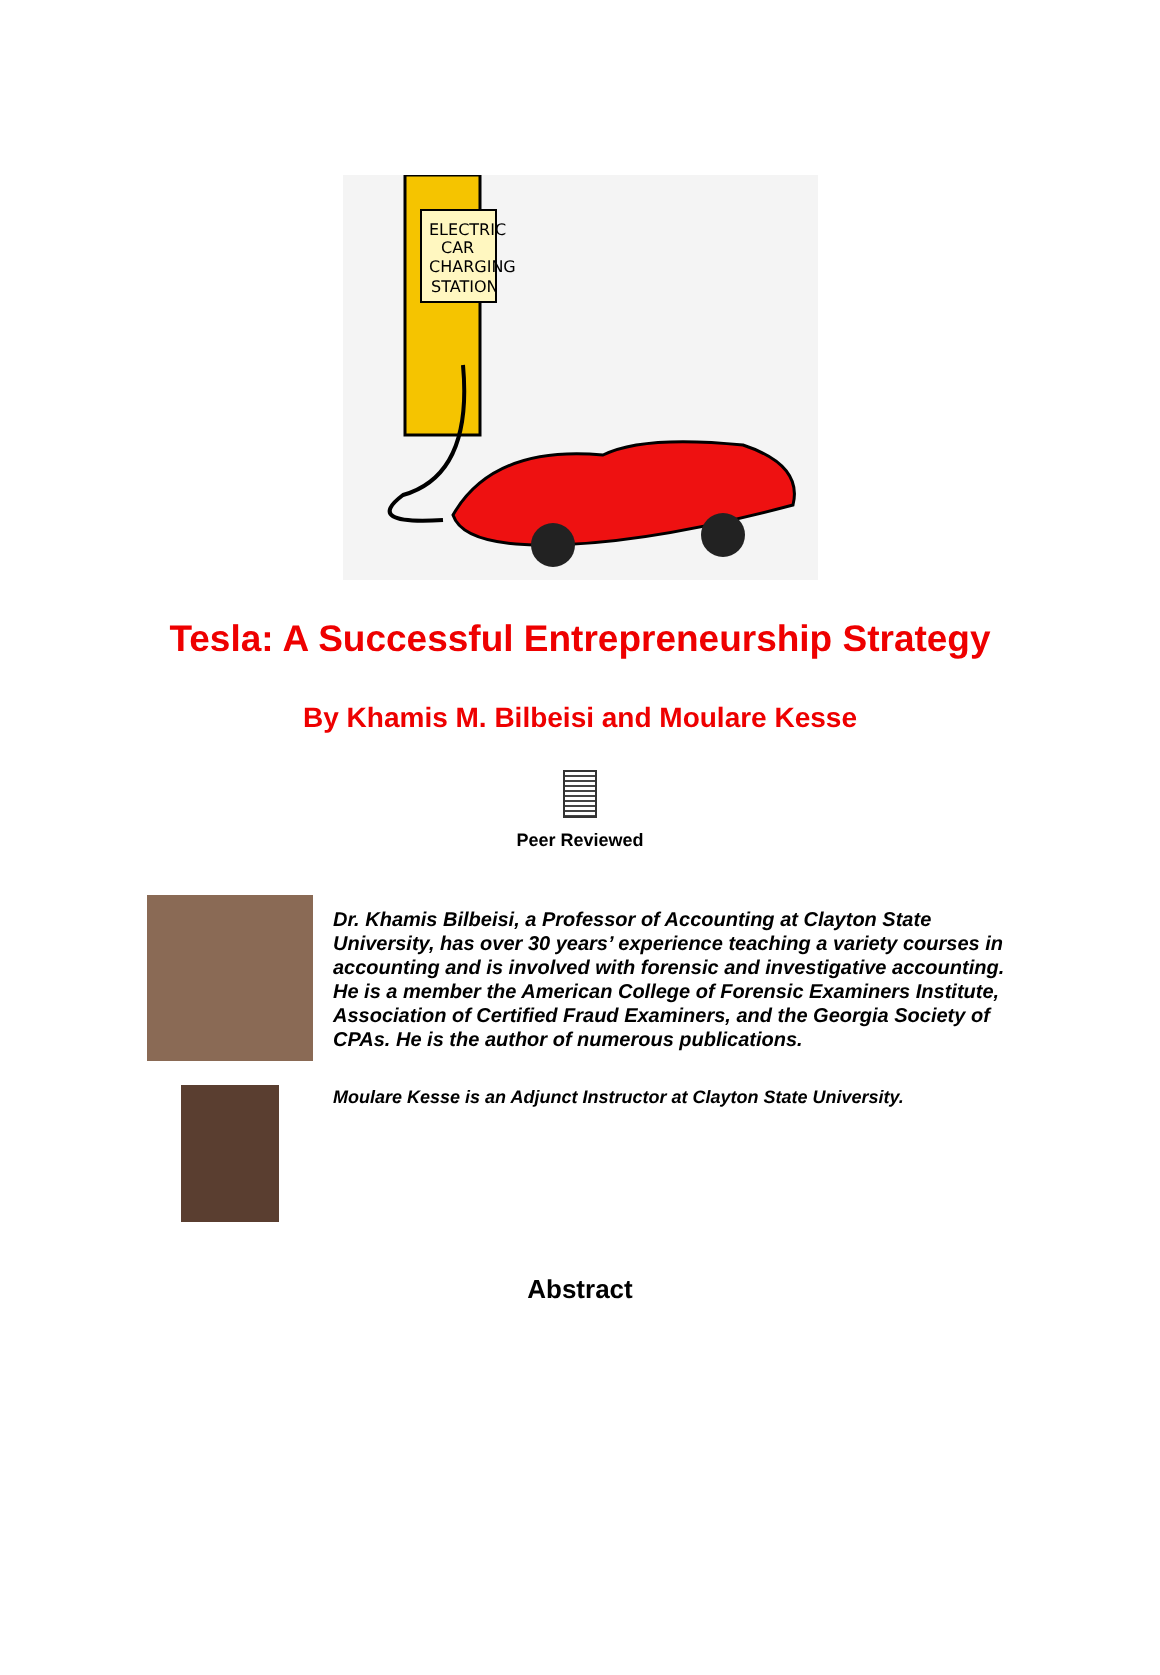ELECTRIC
CAR
CHARGING
STATION
Tesla: A Successful Entrepreneurship Strategy
By Khamis M. Bilbeisi and Moulare Kesse
Peer Reviewed
Dr. Khamis Bilbeisi, a Professor of Accounting at Clayton State University, has over 30 years’ experience teaching a variety courses in accounting and is involved with forensic and investigative accounting. He is a member the American College of Forensic Examiners Institute, Association of Certified Fraud Examiners, and the Georgia Society of CPAs. He is the author of numerous publications.
Moulare Kesse is an Adjunct Instructor at Clayton State University.
Abstract